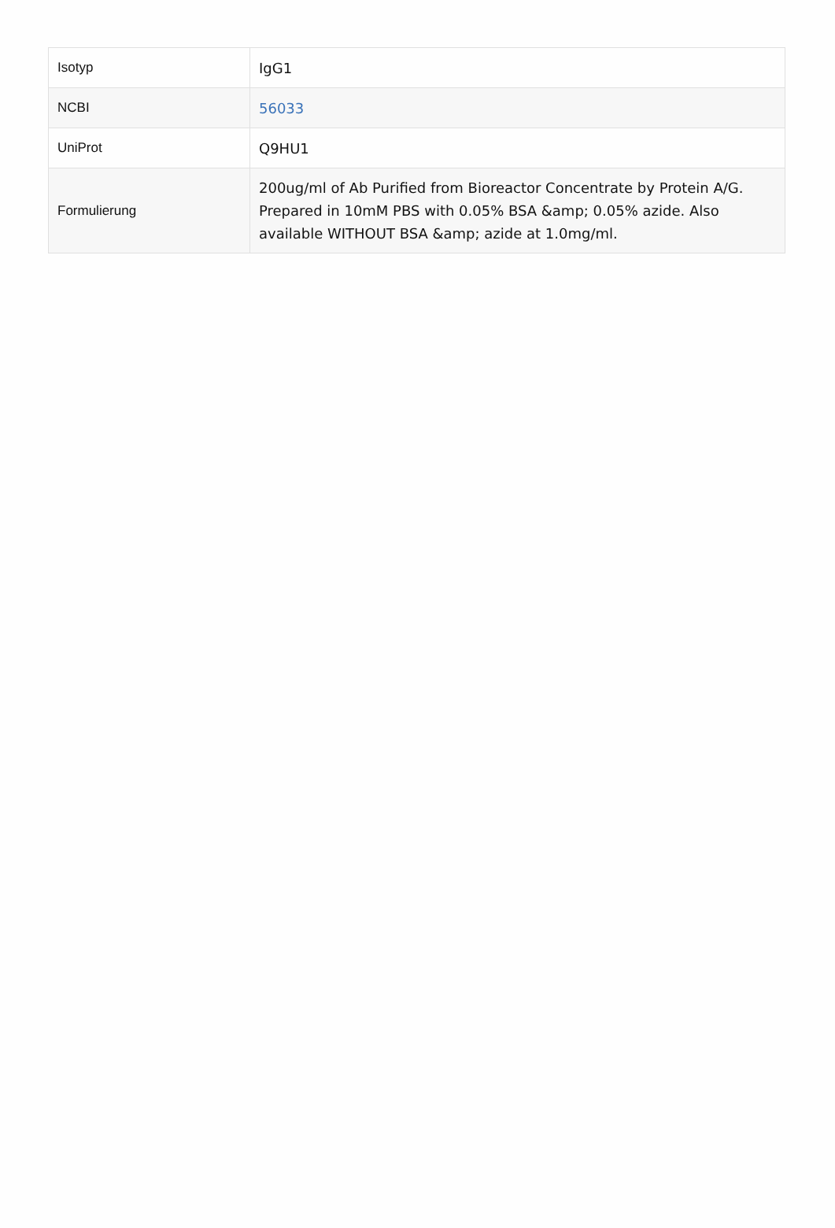| Isotyp | IgG1 |
| NCBI | 56033 |
| UniProt | Q9HU1 |
| Formulierung | 200ug/ml of Ab Purified from Bioreactor Concentrate by Protein A/G. Prepared in 10mM PBS with 0.05% BSA &amp; 0.05% azide. Also available WITHOUT BSA &amp; azide at 1.0mg/ml. |